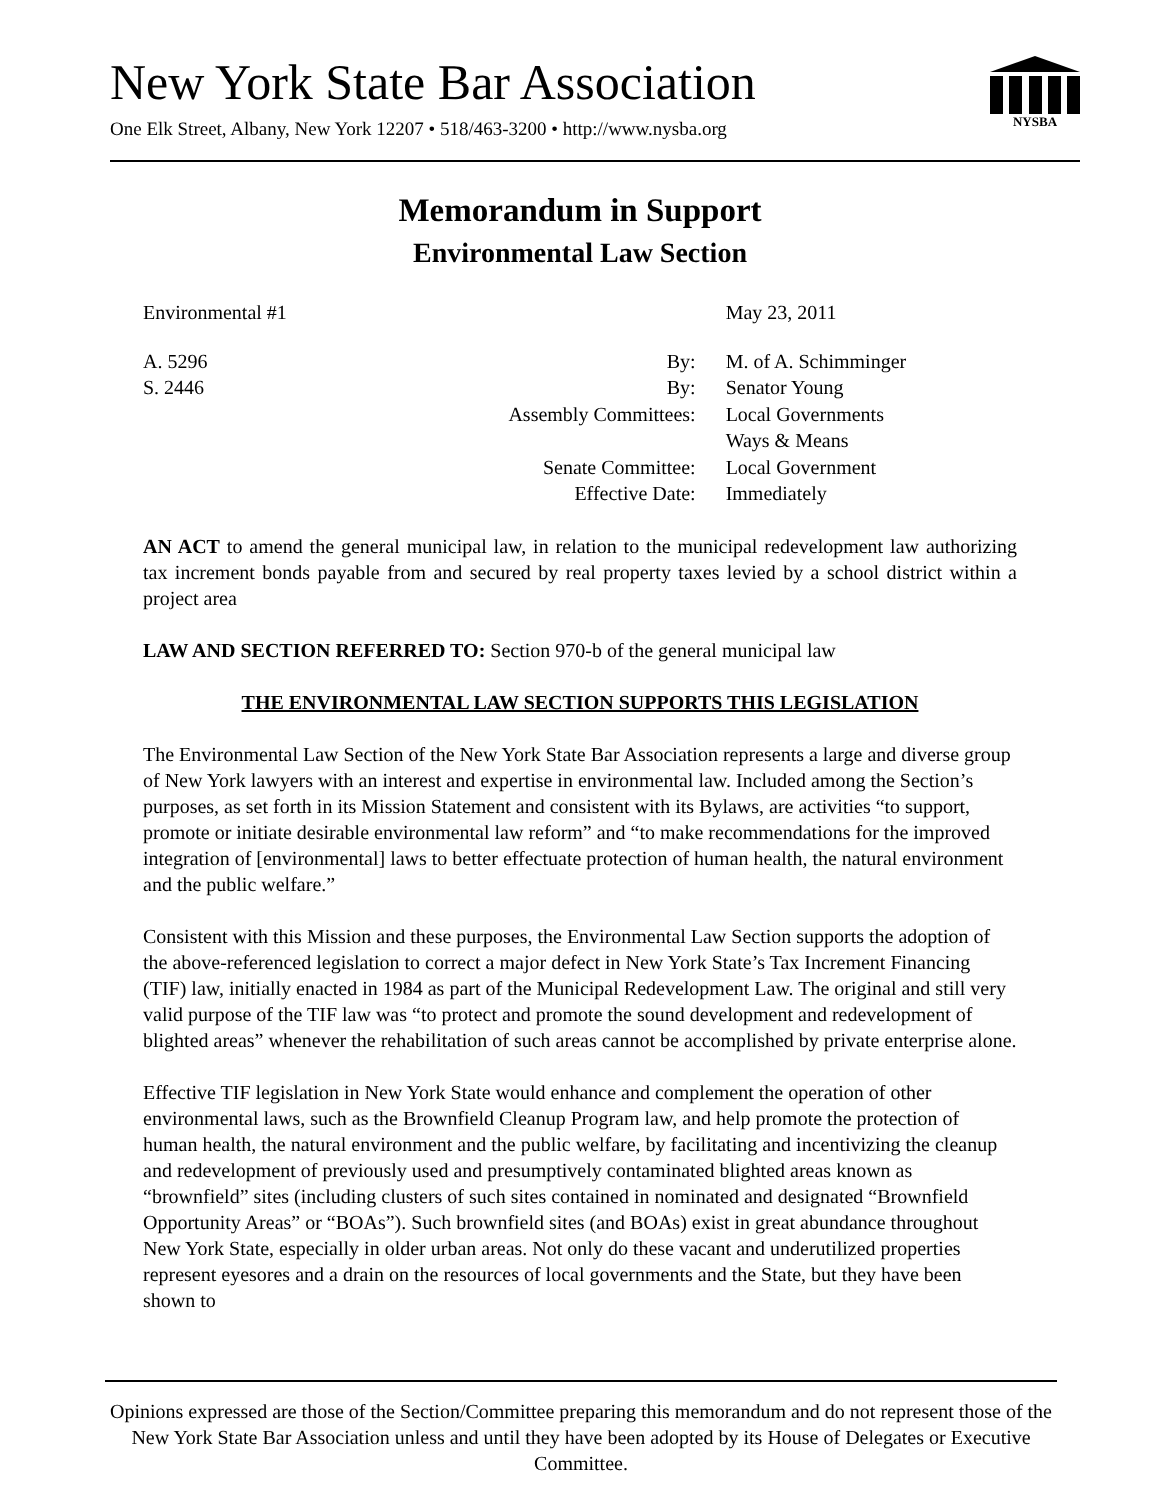New York State Bar Association
One Elk Street, Albany, New York 12207 • 518/463-3200 • http://www.nysba.org
NYSBA
Memorandum in Support
Environmental Law Section
| Environmental #1 | | May 23, 2011 |
| A. 5296 | By: | M. of A. Schimminger |
| S. 2446 | By: | Senator Young |
| | Assembly Committees: | Local Governments Ways & Means |
| | Senate Committee: | Local Government |
| | Effective Date: | Immediately |
AN ACT to amend the general municipal law, in relation to the municipal redevelopment law authorizing tax increment bonds payable from and secured by real property taxes levied by a school district within a project area
LAW AND SECTION REFERRED TO: Section 970-b of the general municipal law
THE ENVIRONMENTAL LAW SECTION SUPPORTS THIS LEGISLATION
The Environmental Law Section of the New York State Bar Association represents a large and diverse group of New York lawyers with an interest and expertise in environmental law. Included among the Section’s purposes, as set forth in its Mission Statement and consistent with its Bylaws, are activities “to support, promote or initiate desirable environmental law reform” and “to make recommendations for the improved integration of [environmental] laws to better effectuate protection of human health, the natural environment and the public welfare.”
Consistent with this Mission and these purposes, the Environmental Law Section supports the adoption of the above-referenced legislation to correct a major defect in New York State’s Tax Increment Financing (TIF) law, initially enacted in 1984 as part of the Municipal Redevelopment Law. The original and still very valid purpose of the TIF law was “to protect and promote the sound development and redevelopment of blighted areas” whenever the rehabilitation of such areas cannot be accomplished by private enterprise alone.
Effective TIF legislation in New York State would enhance and complement the operation of other environmental laws, such as the Brownfield Cleanup Program law, and help promote the protection of human health, the natural environment and the public welfare, by facilitating and incentivizing the cleanup and redevelopment of previously used and presumptively contaminated blighted areas known as “brownfield” sites (including clusters of such sites contained in nominated and designated “Brownfield Opportunity Areas” or “BOAs”). Such brownfield sites (and BOAs) exist in great abundance throughout New York State, especially in older urban areas. Not only do these vacant and underutilized properties represent eyesores and a drain on the resources of local governments and the State, but they have been shown to
Opinions expressed are those of the Section/Committee preparing this memorandum and do not represent those of the New York State Bar Association unless and until they have been adopted by its House of Delegates or Executive Committee.